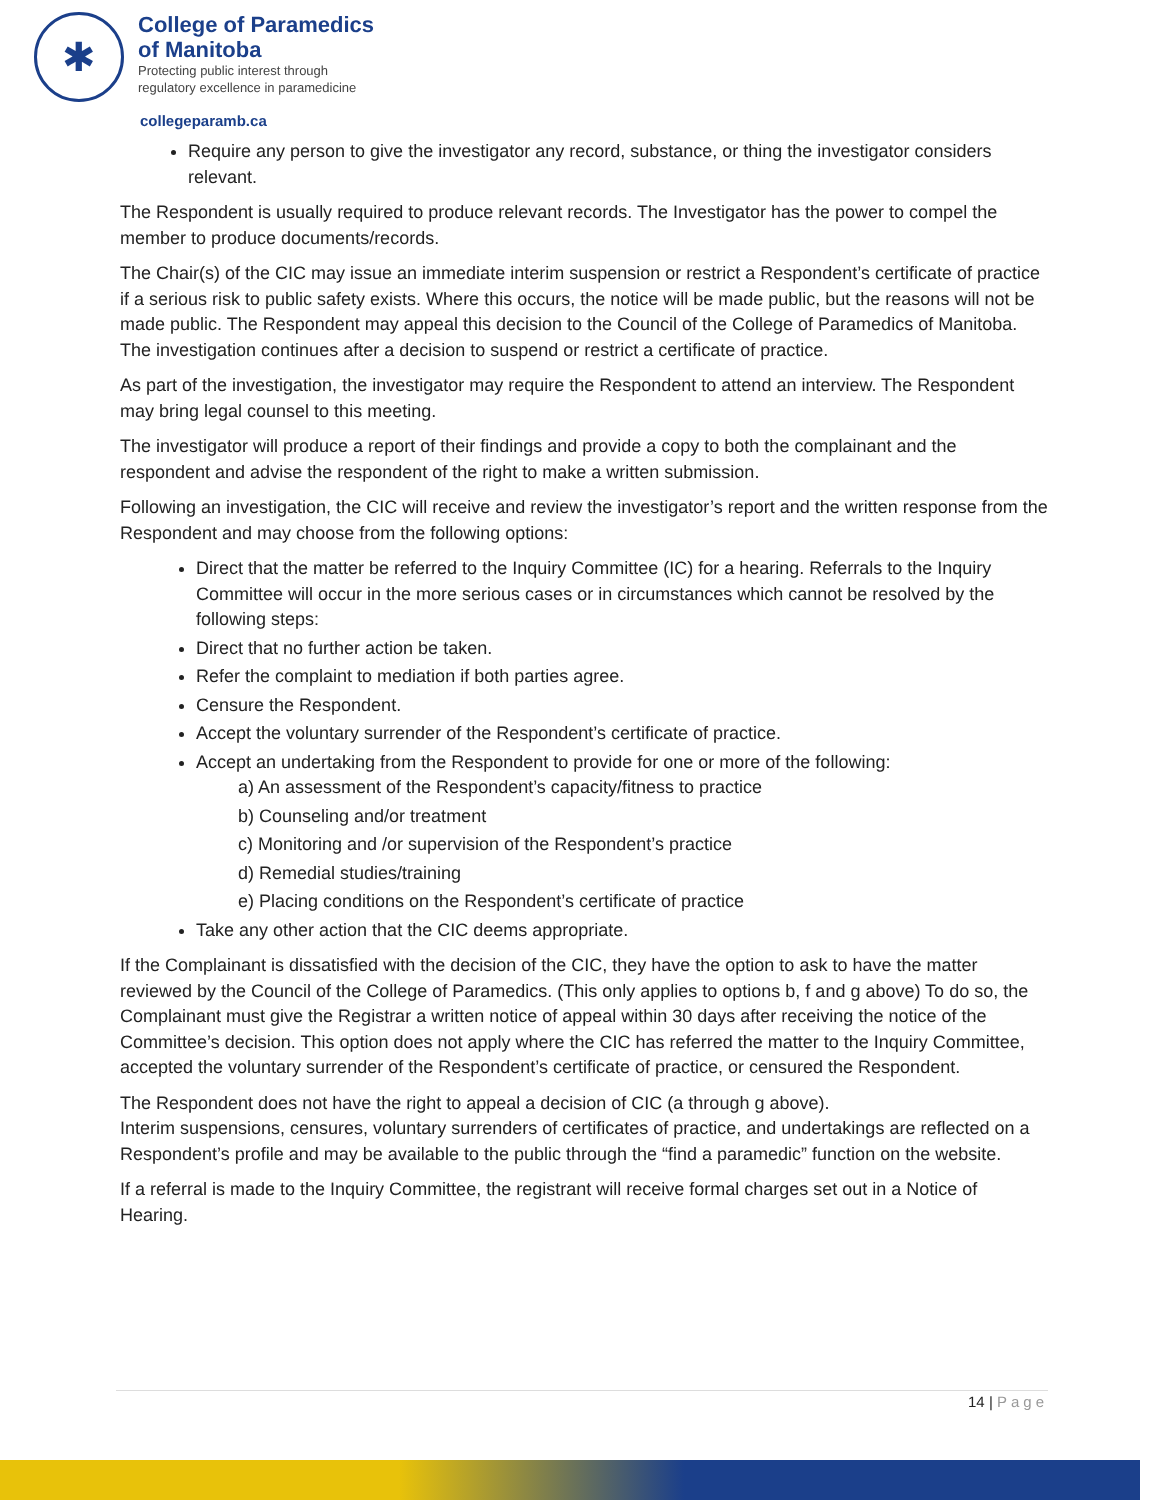✱
College of Paramedics
of Manitoba
Protecting public interest through
regulatory excellence in paramedicine
collegeparamb.ca
Require any person to give the investigator any record, substance, or thing the investigator considers relevant.
The Respondent is usually required to produce relevant records. The Investigator has the power to compel the member to produce documents/records.
The Chair(s) of the CIC may issue an immediate interim suspension or restrict a Respondent’s certificate of practice if a serious risk to public safety exists. Where this occurs, the notice will be made public, but the reasons will not be made public. The Respondent may appeal this decision to the Council of the College of Paramedics of Manitoba. The investigation continues after a decision to suspend or restrict a certificate of practice.
As part of the investigation, the investigator may require the Respondent to attend an interview. The Respondent may bring legal counsel to this meeting.
The investigator will produce a report of their findings and provide a copy to both the complainant and the respondent and advise the respondent of the right to make a written submission.
Following an investigation, the CIC will receive and review the investigator’s report and the written response from the Respondent and may choose from the following options:
Direct that the matter be referred to the Inquiry Committee (IC) for a hearing. Referrals to the Inquiry Committee will occur in the more serious cases or in circumstances which cannot be resolved by the following steps:
Direct that no further action be taken.
Refer the complaint to mediation if both parties agree.
Censure the Respondent.
Accept the voluntary surrender of the Respondent’s certificate of practice.
Accept an undertaking from the Respondent to provide for one or more of the following:
a) An assessment of the Respondent’s capacity/fitness to practice
b) Counseling and/or treatment
c) Monitoring and /or supervision of the Respondent’s practice
d) Remedial studies/training
e) Placing conditions on the Respondent’s certificate of practice
Take any other action that the CIC deems appropriate.
If the Complainant is dissatisfied with the decision of the CIC, they have the option to ask to have the matter reviewed by the Council of the College of Paramedics. (This only applies to options b, f and g above) To do so, the Complainant must give the Registrar a written notice of appeal within 30 days after receiving the notice of the Committee’s decision. This option does not apply where the CIC has referred the matter to the Inquiry Committee, accepted the voluntary surrender of the Respondent’s certificate of practice, or censured the Respondent.
The Respondent does not have the right to appeal a decision of CIC (a through g above).
Interim suspensions, censures, voluntary surrenders of certificates of practice, and undertakings are reflected on a Respondent’s profile and may be available to the public through the “find a paramedic” function on the website.
If a referral is made to the Inquiry Committee, the registrant will receive formal charges set out in a Notice of Hearing.
14 | Page